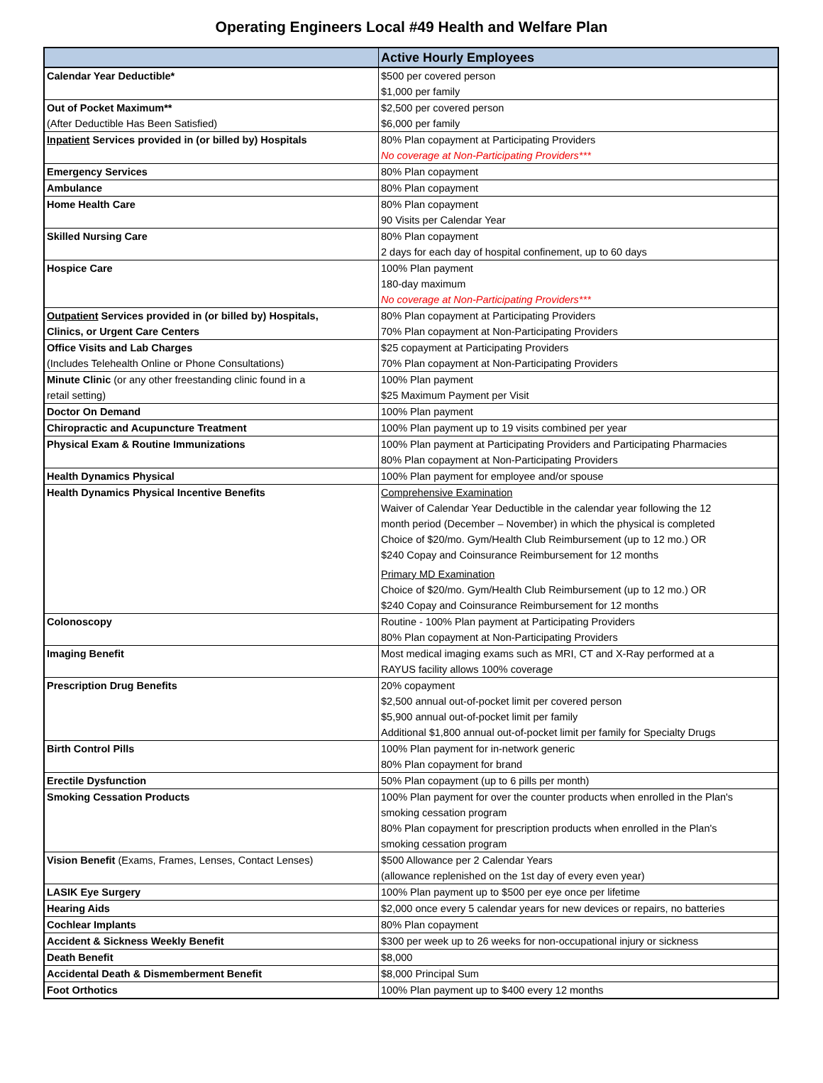Operating Engineers Local #49 Health and Welfare Plan
| | Active Hourly Employees |
| --- | --- |
| Calendar Year Deductible* | $500 per covered person $1,000 per family |
| Out of Pocket Maximum** (After Deductible Has Been Satisfied) | $2,500 per covered person $6,000 per family |
| Inpatient Services provided in (or billed by) Hospitals | 80% Plan copayment at Participating Providers No coverage at Non-Participating Providers*** |
| Emergency Services | 80% Plan copayment |
| Ambulance | 80% Plan copayment |
| Home Health Care | 80% Plan copayment 90 Visits per Calendar Year |
| Skilled Nursing Care | 80% Plan copayment 2 days for each day of hospital confinement, up to 60 days |
| Hospice Care | 100% Plan payment 180-day maximum No coverage at Non-Participating Providers*** |
| Outpatient Services provided in (or billed by) Hospitals, Clinics, or Urgent Care Centers | 80% Plan copayment at Participating Providers 70% Plan copayment at Non-Participating Providers |
| Office Visits and Lab Charges (Includes Telehealth Online or Phone Consultations) | $25 copayment at Participating Providers 70% Plan copayment at Non-Participating Providers |
| Minute Clinic (or any other freestanding clinic found in a retail setting) | 100% Plan payment $25 Maximum Payment per Visit |
| Doctor On Demand | 100% Plan payment |
| Chiropractic and Acupuncture Treatment | 100% Plan payment up to 19 visits combined per year |
| Physical Exam & Routine Immunizations | 100% Plan payment at Participating Providers and Participating Pharmacies 80% Plan copayment at Non-Participating Providers |
| Health Dynamics Physical | 100% Plan payment for employee and/or spouse |
| Health Dynamics Physical Incentive Benefits | Comprehensive Examination Waiver of Calendar Year Deductible in the calendar year following the 12 month period (December – November) in which the physical is completed Choice of $20/mo. Gym/Health Club Reimbursement (up to 12 mo.) OR $240 Copay and Coinsurance Reimbursement for 12 months Primary MD Examination Choice of $20/mo. Gym/Health Club Reimbursement (up to 12 mo.) OR $240 Copay and Coinsurance Reimbursement for 12 months |
| Colonoscopy | Routine - 100% Plan payment at Participating Providers 80% Plan copayment at Non-Participating Providers |
| Imaging Benefit | Most medical imaging exams such as MRI, CT and X-Ray performed at a RAYUS facility allows 100% coverage |
| Prescription Drug Benefits | 20% copayment $2,500 annual out-of-pocket limit per covered person $5,900 annual out-of-pocket limit per family Additional $1,800 annual out-of-pocket limit per family for Specialty Drugs |
| Birth Control Pills | 100% Plan payment for in-network generic 80% Plan copayment for brand |
| Erectile Dysfunction | 50% Plan copayment (up to 6 pills per month) |
| Smoking Cessation Products | 100% Plan payment for over the counter products when enrolled in the Plan's smoking cessation program 80% Plan copayment for prescription products when enrolled in the Plan's smoking cessation program |
| Vision Benefit (Exams, Frames, Lenses, Contact Lenses) | $500 Allowance per 2 Calendar Years (allowance replenished on the 1st day of every even year) |
| LASIK Eye Surgery | 100% Plan payment up to $500 per eye once per lifetime |
| Hearing Aids | $2,000 once every 5 calendar years for new devices or repairs, no batteries |
| Cochlear Implants | 80% Plan copayment |
| Accident & Sickness Weekly Benefit | $300 per week up to 26 weeks for non-occupational injury or sickness |
| Death Benefit | $8,000 |
| Accidental Death & Dismemberment Benefit | $8,000 Principal Sum |
| Foot Orthotics | 100% Plan payment up to $400 every 12 months |